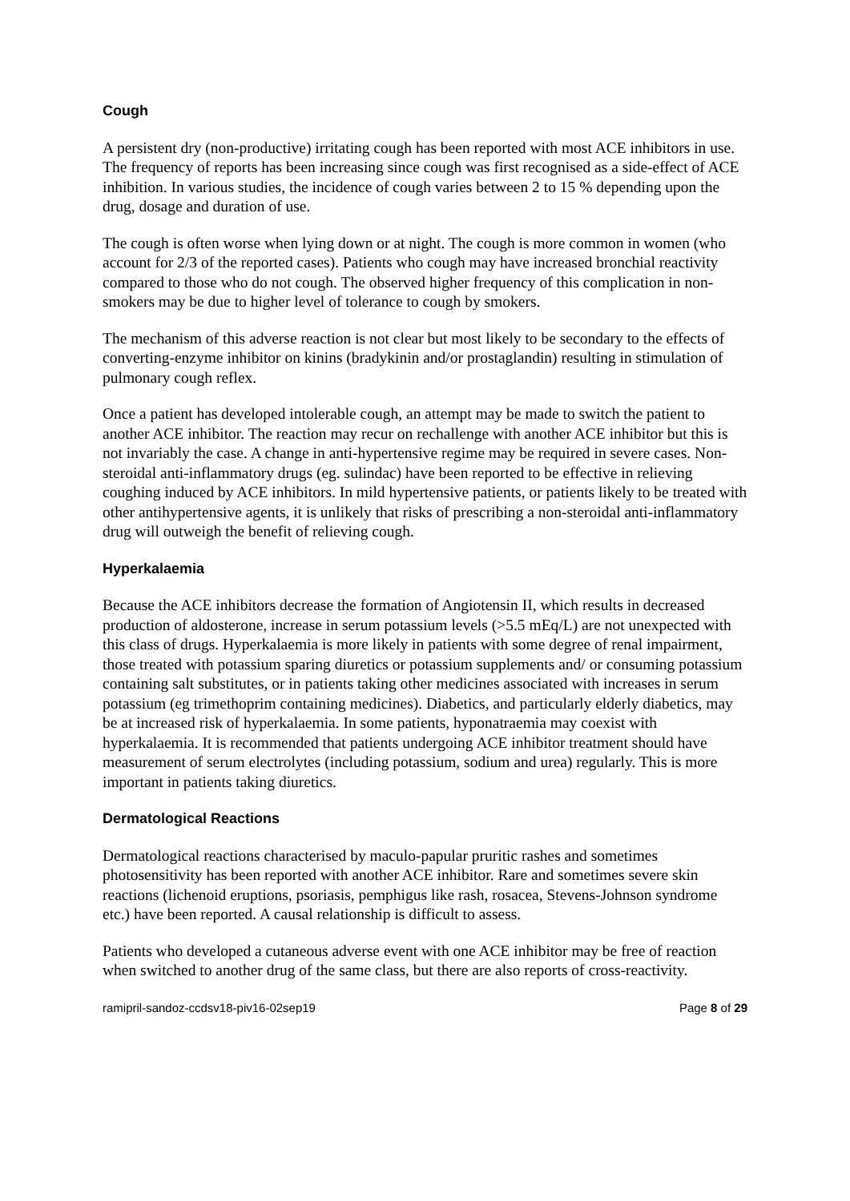Cough
A persistent dry (non-productive) irritating cough has been reported with most ACE inhibitors in use. The frequency of reports has been increasing since cough was first recognised as a side-effect of ACE inhibition. In various studies, the incidence of cough varies between 2 to 15 % depending upon the drug, dosage and duration of use.
The cough is often worse when lying down or at night. The cough is more common in women (who account for 2/3 of the reported cases). Patients who cough may have increased bronchial reactivity compared to those who do not cough. The observed higher frequency of this complication in non-smokers may be due to higher level of tolerance to cough by smokers.
The mechanism of this adverse reaction is not clear but most likely to be secondary to the effects of converting-enzyme inhibitor on kinins (bradykinin and/or prostaglandin) resulting in stimulation of pulmonary cough reflex.
Once a patient has developed intolerable cough, an attempt may be made to switch the patient to another ACE inhibitor. The reaction may recur on rechallenge with another ACE inhibitor but this is not invariably the case. A change in anti-hypertensive regime may be required in severe cases. Non-steroidal anti-inflammatory drugs (eg. sulindac) have been reported to be effective in relieving coughing induced by ACE inhibitors. In mild hypertensive patients, or patients likely to be treated with other antihypertensive agents, it is unlikely that risks of prescribing a non-steroidal anti-inflammatory drug will outweigh the benefit of relieving cough.
Hyperkalaemia
Because the ACE inhibitors decrease the formation of Angiotensin II, which results in decreased production of aldosterone, increase in serum potassium levels (>5.5 mEq/L) are not unexpected with this class of drugs. Hyperkalaemia is more likely in patients with some degree of renal impairment, those treated with potassium sparing diuretics or potassium supplements and/ or consuming potassium containing salt substitutes, or in patients taking other medicines associated with increases in serum potassium (eg trimethoprim containing medicines). Diabetics, and particularly elderly diabetics, may be at increased risk of hyperkalaemia. In some patients, hyponatraemia may coexist with hyperkalaemia. It is recommended that patients undergoing ACE inhibitor treatment should have measurement of serum electrolytes (including potassium, sodium and urea) regularly. This is more important in patients taking diuretics.
Dermatological Reactions
Dermatological reactions characterised by maculo-papular pruritic rashes and sometimes photosensitivity has been reported with another ACE inhibitor. Rare and sometimes severe skin reactions (lichenoid eruptions, psoriasis, pemphigus like rash, rosacea, Stevens-Johnson syndrome etc.) have been reported. A causal relationship is difficult to assess.
Patients who developed a cutaneous adverse event with one ACE inhibitor may be free of reaction when switched to another drug of the same class, but there are also reports of cross-reactivity.
ramipril-sandoz-ccdsv18-piv16-02sep19 Page 8 of 29